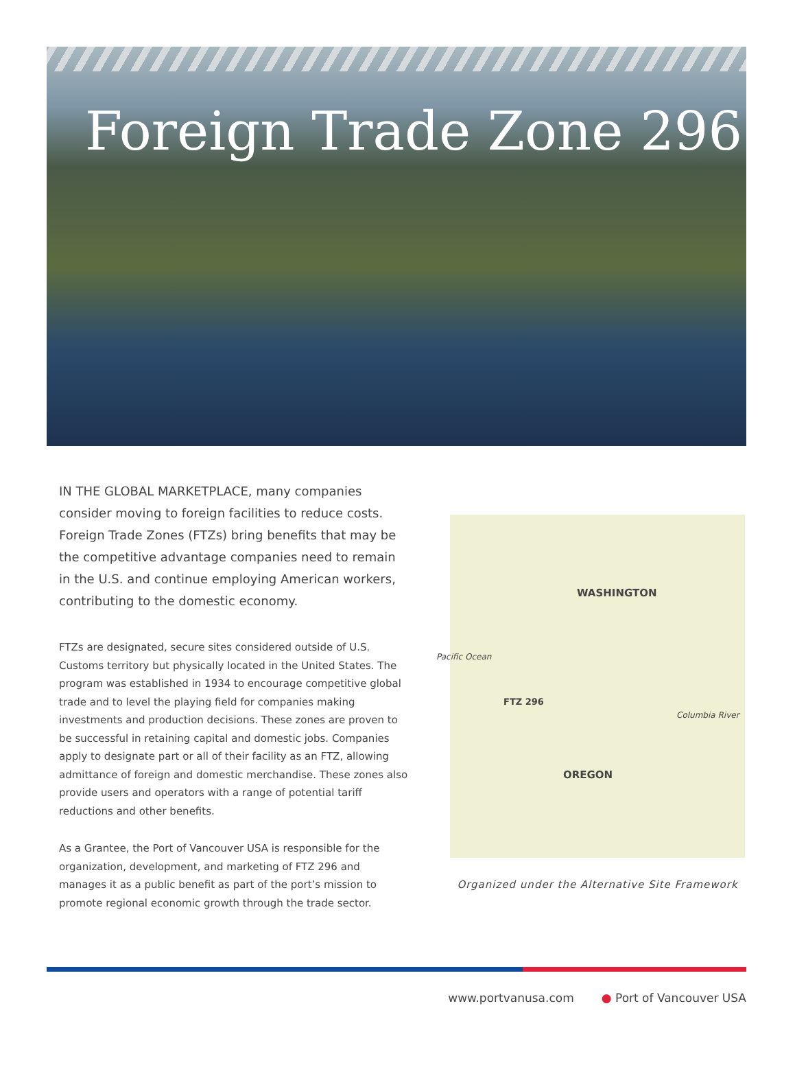Foreign Trade Zone 296
IN THE GLOBAL MARKETPLACE, many companies consider moving to foreign facilities to reduce costs. Foreign Trade Zones (FTZs) bring benefits that may be the competitive advantage companies need to remain in the U.S. and continue employing American workers, contributing to the domestic economy.
FTZs are designated, secure sites considered outside of U.S. Customs territory but physically located in the United States. The program was established in 1934 to encourage competitive global trade and to level the playing field for companies making investments and production decisions. These zones are proven to be successful in retaining capital and domestic jobs. Companies apply to designate part or all of their facility as an FTZ, allowing admittance of foreign and domestic merchandise. These zones also provide users and operators with a range of potential tariff reductions and other benefits.
As a Grantee, the Port of Vancouver USA is responsible for the organization, development, and marketing of FTZ 296 and manages it as a public benefit as part of the port’s mission to promote regional economic growth through the trade sector.
Pacific Ocean
WASHINGTON
FTZ 296
Columbia River
OREGON
Organized under the Alternative Site Framework
www.portvanusa.com ● Port of Vancouver USA